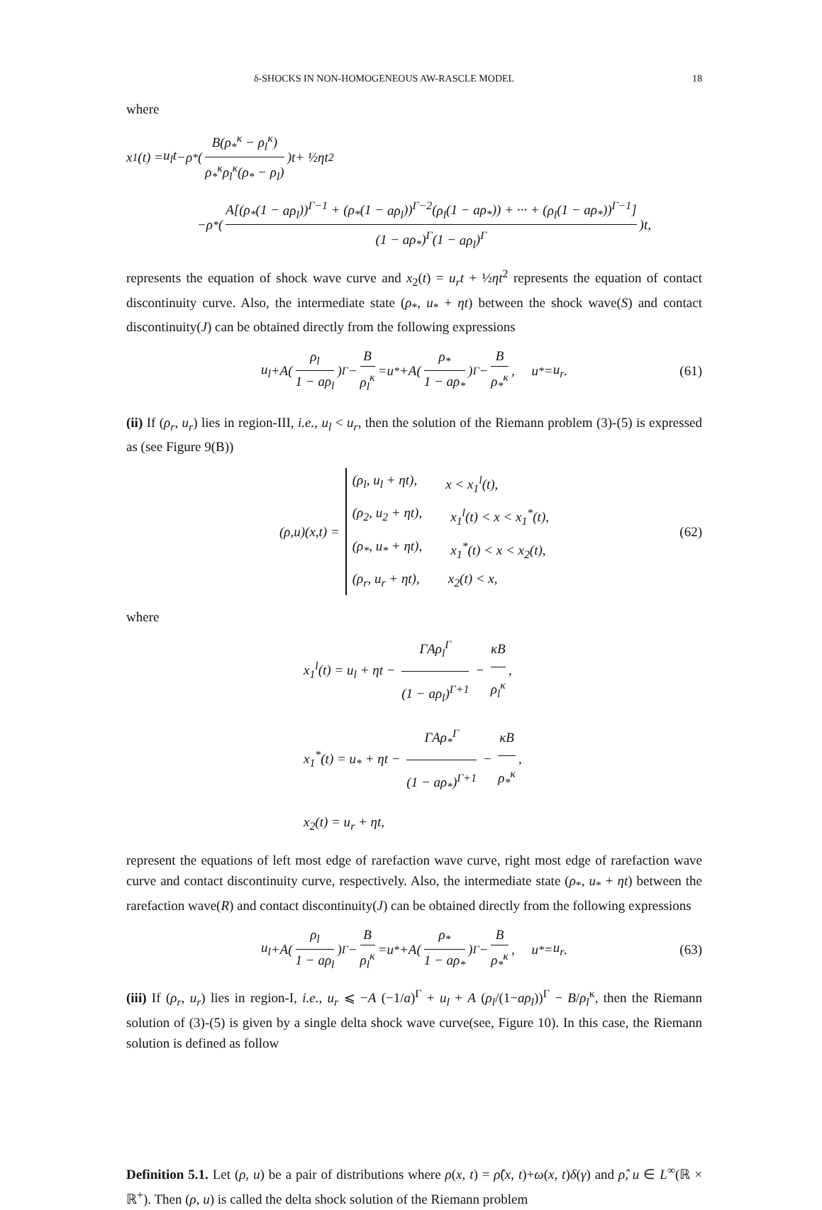δ-SHOCKS IN NON-HOMOGENEOUS AW-RASCLE MODEL 18
where
x<sub>1</sub>(t) = u<sub>l</sub>t − ρ<sub>*</sub> (B(ρ<sub>*</sub><sup>κ</sup> − ρ<sub>l</sub><sup>κ</sup>) ρ<sub>*</sub><sup>κ</sup>ρ<sub>l</sub><sup>κ</sup>(ρ<sub>*</sub> − ρ<sub>l</sub>)) t + ½ ηt<sup>2</sup>
− ρ<sub>*</sub> (A[(ρ<sub>*</sub>(1 − aρ<sub>l</sub>))<sup>Γ−1</sup> + (ρ<sub>*</sub>(1 − aρ<sub>l</sub>))<sup>Γ−2</sup>(ρ<sub>l</sub>(1 − aρ<sub>*</sub>)) + ··· + (ρ<sub>l</sub>(1 − aρ<sub>*</sub>))<sup>Γ−1</sup>] (1 − aρ<sub>*</sub>)<sup>Γ</sup>(1 − aρ<sub>l</sub>)<sup>Γ</sup>) t,
represents the equation of shock wave curve and x<sub>2</sub>(t) = u<sub>r</sub>t + ½ηt<sup>2</sup> represents the equation of contact discontinuity curve. Also, the intermediate state (ρ<sub>*</sub>, u<sub>*</sub> + ηt) between the shock wave(S) and contact discontinuity(J) can be obtained directly from the following expressions
u<sub>l</sub> + A (ρ<sub>l</sub> 1 − aρ<sub>l</sub>)<sup>Γ</sup> − B ρ<sub>l</sub><sup>κ</sup> = u<sub>*</sub> + A (ρ<sub>*</sub> 1 − aρ<sub>*</sub>)<sup>Γ</sup> − B ρ<sub>*</sub><sup>κ</sup>, u<sub>*</sub> = u<sub>r</sub>. (61)
(ii) If (ρ<sub>r</sub>, u<sub>r</sub>) lies in region-III, i.e., u<sub>l</sub> < u<sub>r</sub>, then the solution of the Riemann problem (3)-(5) is expressed as (see Figure 9(B))
(ρ, u)(x, t) =
(ρ<sub>l</sub>, u<sub>l</sub> + ηt), x < x<sub>1</sub><sup>l</sup>(t),
(ρ<sub>2</sub>, u<sub>2</sub> + ηt), x<sub>1</sub><sup>l</sup>(t) < x < x<sub>1</sub><sup>*</sup>(t),
(ρ<sub>*</sub>, u<sub>*</sub> + ηt), x<sub>1</sub><sup>*</sup>(t) < x < x<sub>2</sub>(t),
(ρ<sub>r</sub>, u<sub>r</sub> + ηt), x<sub>2</sub>(t) < x,
(62)
where
x<sub>1</sub><sup>l</sup>(t) = u<sub>l</sub> + ηt − ΓAρ<sub>l</sub><sup>Γ</sup> (1 − aρ<sub>l</sub>)<sup>Γ+1</sup> − κB ρ<sub>l</sub><sup>κ</sup>,
x<sub>1</sub><sup>*</sup>(t) = u<sub>*</sub> + ηt − ΓAρ<sub>*</sub><sup>Γ</sup> (1 − aρ<sub>*</sub>)<sup>Γ+1</sup> − κB ρ<sub>*</sub><sup>κ</sup>,
x<sub>2</sub>(t) = u<sub>r</sub> + ηt,
represent the equations of left most edge of rarefaction wave curve, right most edge of rarefaction wave curve and contact discontinuity curve, respectively. Also, the intermediate state (ρ<sub>*</sub>, u<sub>*</sub> + ηt) between the rarefaction wave(R) and contact discontinuity(J) can be obtained directly from the following expressions
u<sub>l</sub> + A (ρ<sub>l</sub> 1 − aρ<sub>l</sub>)<sup>Γ</sup> − B ρ<sub>l</sub><sup>κ</sup> = u<sub>*</sub> + A (ρ<sub>*</sub> 1 − aρ<sub>*</sub>)<sup>Γ</sup> − B ρ<sub>*</sub><sup>κ</sup>, u<sub>*</sub> = u<sub>r</sub>. (63)
(iii) If (ρ<sub>r</sub>, u<sub>r</sub>) lies in region-I, i.e., u<sub>r</sub> ⩽ −A (−1/a)<sup>Γ</sup> + u<sub>l</sub> + A (ρ<sub>l</sub>/(1−aρ<sub>l</sub>))<sup>Γ</sup> − B/ρ<sub>l</sub><sup>κ</sup>, then the Riemann solution of (3)-(5) is given by a single delta shock wave curve(see, Figure 10). In this case, the Riemann solution is defined as follow
Definition 5.1. Let (ρ, u) be a pair of distributions where ρ(x, t) = ρ̂(x, t)+ω(x, t)δ(γ) and ρ̂, u ∈ L<sup>∞</sup>(ℝ × ℝ<sup>+</sup>). Then (ρ, u) is called the delta shock solution of the Riemann problem